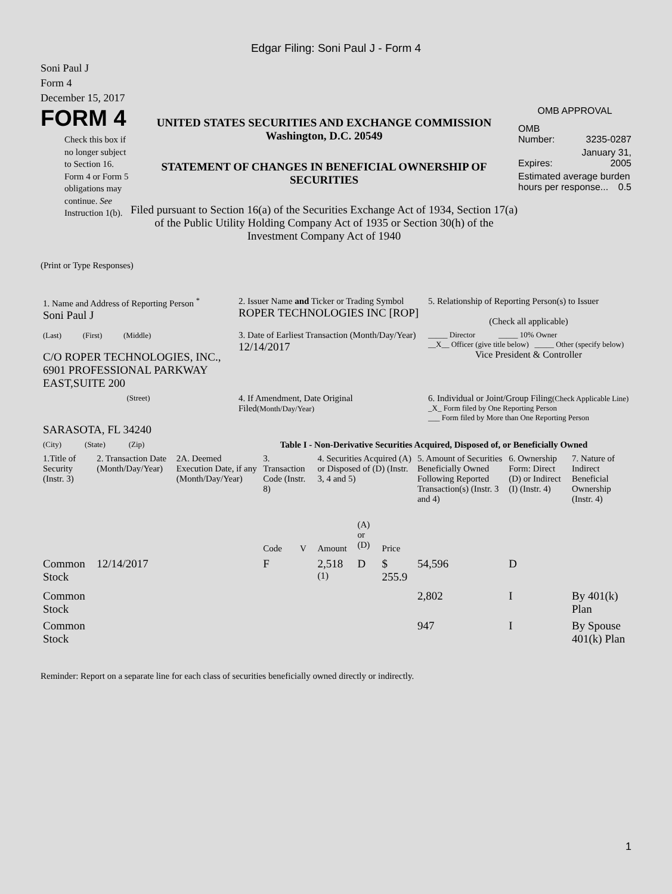Edgar Filing: Soni Paul J - Form 4
Soni Paul J
Form 4
December 15, 2017
FORM 4
Check this box if no longer subject to Section 16. Form 4 or Form 5 obligations may continue. See Instruction 1(b).
UNITED STATES SECURITIES AND EXCHANGE COMMISSION
Washington, D.C. 20549
STATEMENT OF CHANGES IN BENEFICIAL OWNERSHIP OF SECURITIES
Filed pursuant to Section 16(a) of the Securities Exchange Act of 1934, Section 17(a) of the Public Utility Holding Company Act of 1935 or Section 30(h) of the Investment Company Act of 1940
OMB APPROVAL
| OMB Number: | 3235-0287 |
| Expires: | January 31, 2005 |
| Estimated average burden hours per response... 0.5 | |
(Print or Type Responses)
| 1. Name and Address of Reporting Person <sup>*</sup> Soni Paul J | 2. Issuer Name and Ticker or Trading Symbol ROPER TECHNOLOGIES INC [ROP] | 5. Relationship of Reporting Person(s) to Issuer (Check all applicable) |
| (Last) (First) (Middle) C/O ROPER TECHNOLOGIES, INC., 6901 PROFESSIONAL PARKWAY EAST,SUITE 200 | 3. Date of Earliest Transaction (Month/Day/Year) 12/14/2017 | _____ Director _____ 10% Owner __X__ Officer (give title below) _____ Other (specify below) Vice President & Controller |
| (Street) SARASOTA, FL 34240 | 4. If Amendment, Date Original Filed (Month/Day/Year) | 6. Individual or Joint/Group Filing (Check Applicable Line) _X_ Form filed by One Reporting Person ___ Form filed by More than One Reporting Person |
| (City) (State) (Zip) | Table I - Non-Derivative Securities Acquired, Disposed of, or Beneficially Owned | |
| 1.Title of Security (Instr. 3) | 2. Transaction Date (Month/Day/Year) | 2A. Deemed Execution Date, if any (Month/Day/Year) | 3. Transaction Code (Instr. 8) | | 4. Securities Acquired (A) or Disposed of (D) (Instr. 3, 4 and 5) | | | 5. Amount of Securities Beneficially Owned Following Reported Transaction(s) (Instr. 3 and 4) | 6. Ownership Form: Direct (D) or Indirect (I) (Instr. 4) | 7. Nature of Indirect Beneficial Ownership (Instr. 4) |
| --- | --- | --- | --- | --- | --- | --- | --- | --- | --- | --- |
| | | | Code | V | Amount | (A) or (D) | Price | | | |
| Common Stock | 12/14/2017 | | F | | 2,518 <sup>(1)</sup> | D | $ 255.9 | 54,596 | D | |
| Common Stock | | | | | | | | 2,802 | I | By 401(k) Plan |
| Common Stock | | | | | | | | 947 | I | By Spouse 401(k) Plan |
Reminder: Report on a separate line for each class of securities beneficially owned directly or indirectly.
1